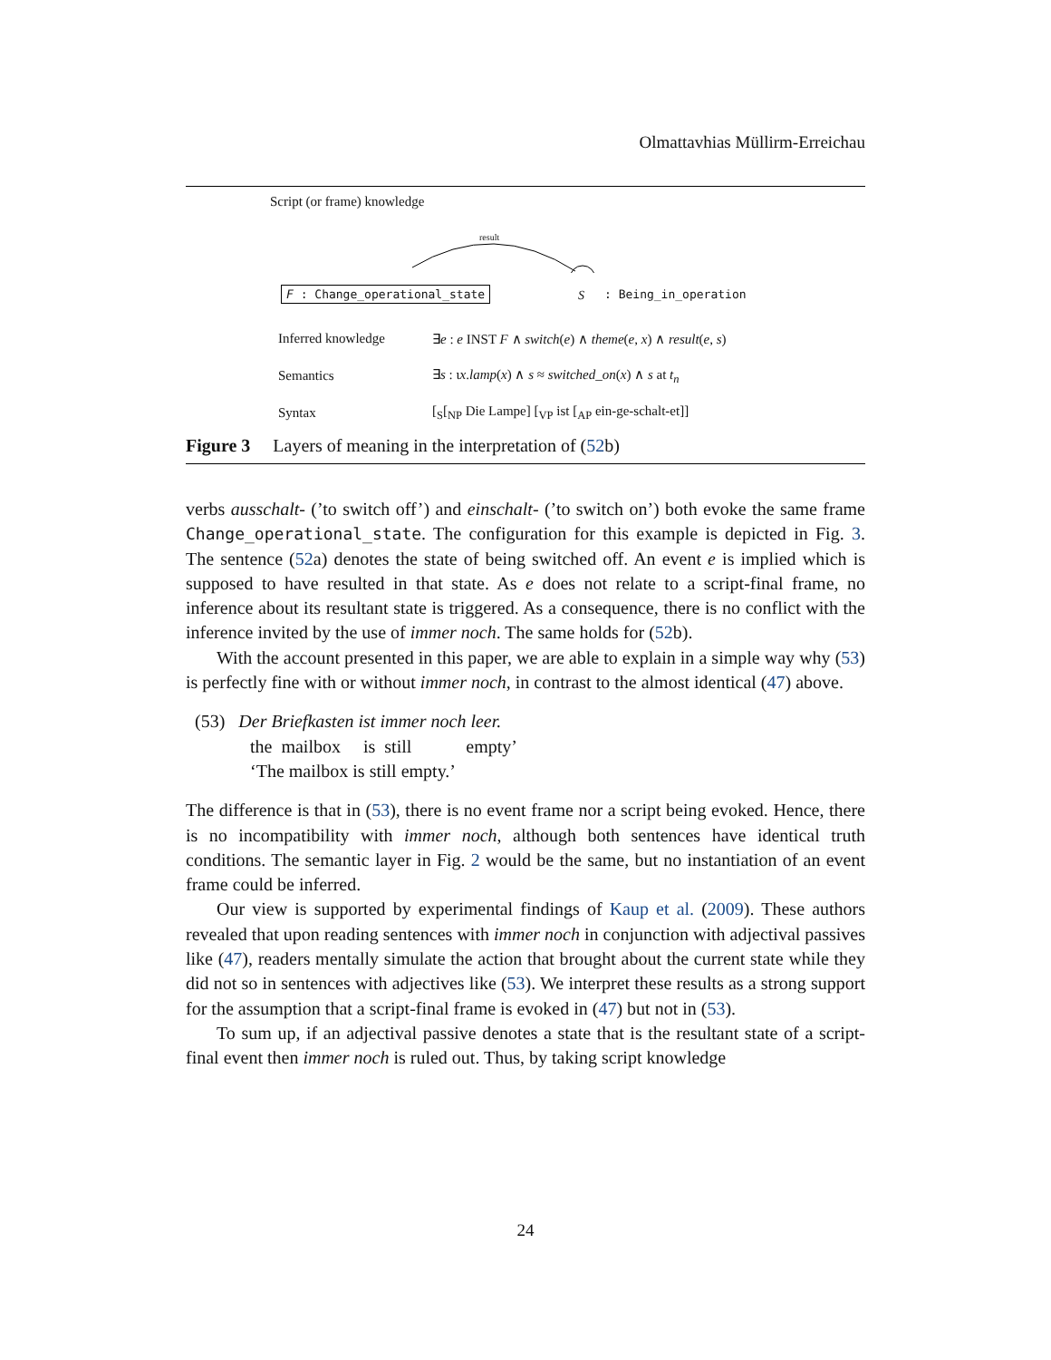Olmattavhias Müllirm-Erreichau
Script (or frame) knowledge
result
F : Change_operational_state S : Being_in_operation
Inferred knowledge ∃e : e INST F ∧ switch(e) ∧ theme(e, x) ∧ result(e, s)
Semantics ∃s : ιx.lamp(x) ∧ s ≈ switched_on(x) ∧ s at t<sub>n</sub>
Syntax [<sub>S</sub>[<sub>NP</sub> Die Lampe] [<sub>VP</sub> ist [<sub>AP</sub> ein-ge-schalt-et]]
Figure 3 Layers of meaning in the interpretation of (52b)
verbs ausschalt- (’to switch off’) and einschalt- (’to switch on’) both evoke the same frame Change_operational_state. The configuration for this example is depicted in Fig. 3. The sentence (52a) denotes the state of being switched off. An event e is implied which is supposed to have resulted in that state. As e does not relate to a script-final frame, no inference about its resultant state is triggered. As a consequence, there is no conflict with the inference invited by the use of immer noch. The same holds for (52b).
With the account presented in this paper, we are able to explain in a simple way why (53) is perfectly fine with or without immer noch, in contrast to the almost identical (47) above.
(53) Der Briefkasten ist immer noch leer.
the mailbox is still empty’
‘The mailbox is still empty.’
The difference is that in (53), there is no event frame nor a script being evoked. Hence, there is no incompatibility with immer noch, although both sentences have identical truth conditions. The semantic layer in Fig. 2 would be the same, but no instantiation of an event frame could be inferred.
Our view is supported by experimental findings of Kaup et al. (2009). These authors revealed that upon reading sentences with immer noch in conjunction with adjectival passives like (47), readers mentally simulate the action that brought about the current state while they did not so in sentences with adjectives like (53). We interpret these results as a strong support for the assumption that a script-final frame is evoked in (47) but not in (53).
To sum up, if an adjectival passive denotes a state that is the resultant state of a script-final event then immer noch is ruled out. Thus, by taking script knowledge
24